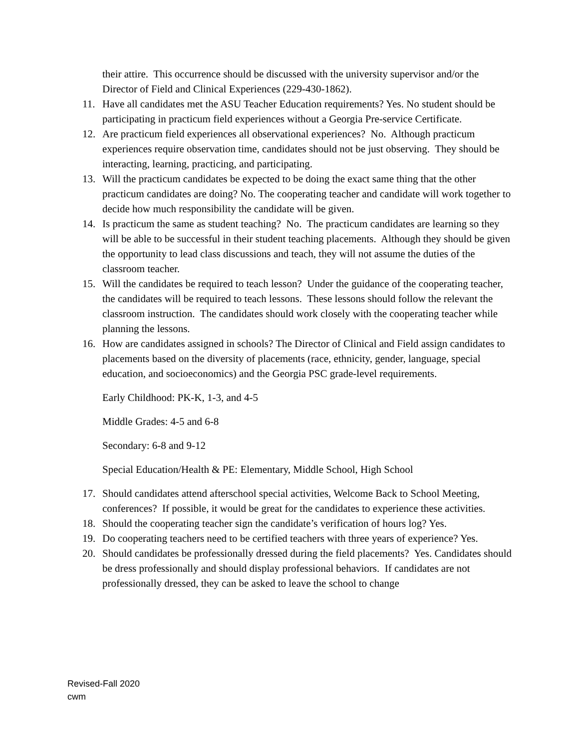their attire. This occurrence should be discussed with the university supervisor and/or the Director of Field and Clinical Experiences (229-430-1862).
11. Have all candidates met the ASU Teacher Education requirements? Yes. No student should be participating in practicum field experiences without a Georgia Pre-service Certificate.
12. Are practicum field experiences all observational experiences? No. Although practicum experiences require observation time, candidates should not be just observing. They should be interacting, learning, practicing, and participating.
13. Will the practicum candidates be expected to be doing the exact same thing that the other practicum candidates are doing? No. The cooperating teacher and candidate will work together to decide how much responsibility the candidate will be given.
14. Is practicum the same as student teaching? No. The practicum candidates are learning so they will be able to be successful in their student teaching placements. Although they should be given the opportunity to lead class discussions and teach, they will not assume the duties of the classroom teacher.
15. Will the candidates be required to teach lesson? Under the guidance of the cooperating teacher, the candidates will be required to teach lessons. These lessons should follow the relevant the classroom instruction. The candidates should work closely with the cooperating teacher while planning the lessons.
16. How are candidates assigned in schools? The Director of Clinical and Field assign candidates to placements based on the diversity of placements (race, ethnicity, gender, language, special education, and socioeconomics) and the Georgia PSC grade-level requirements.
Early Childhood: PK-K, 1-3, and 4-5
Middle Grades: 4-5 and 6-8
Secondary: 6-8 and 9-12
Special Education/Health & PE: Elementary, Middle School, High School
17. Should candidates attend afterschool special activities, Welcome Back to School Meeting, conferences? If possible, it would be great for the candidates to experience these activities.
18. Should the cooperating teacher sign the candidate’s verification of hours log? Yes.
19. Do cooperating teachers need to be certified teachers with three years of experience? Yes.
20. Should candidates be professionally dressed during the field placements? Yes. Candidates should be dress professionally and should display professional behaviors. If candidates are not professionally dressed, they can be asked to leave the school to change
Revised-Fall 2020
cwm